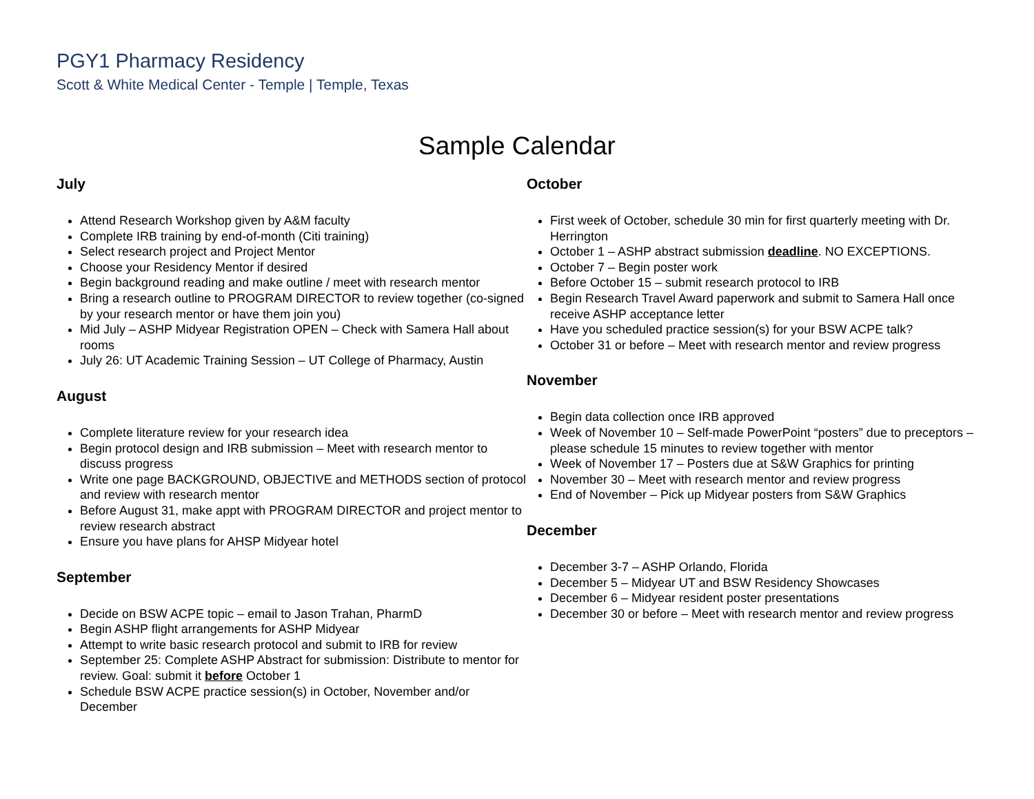PGY1 Pharmacy Residency
Scott & White Medical Center - Temple | Temple, Texas
Sample Calendar
July
Attend Research Workshop given by A&M faculty
Complete IRB training by end-of-month (Citi training)
Select research project and Project Mentor
Choose your Residency Mentor if desired
Begin background reading and make outline / meet with research mentor
Bring a research outline to PROGRAM DIRECTOR to review together (co-signed by your research mentor or have them join you)
Mid July – ASHP Midyear Registration OPEN – Check with Samera Hall about rooms
July 26: UT Academic Training Session – UT College of Pharmacy, Austin
August
Complete literature review for your research idea
Begin protocol design and IRB submission – Meet with research mentor to discuss progress
Write one page BACKGROUND, OBJECTIVE and METHODS section of protocol and review with research mentor
Before August 31, make appt with PROGRAM DIRECTOR and project mentor to review research abstract
Ensure you have plans for AHSP Midyear hotel
September
Decide on BSW ACPE topic – email to Jason Trahan, PharmD
Begin ASHP flight arrangements for ASHP Midyear
Attempt to write basic research protocol and submit to IRB for review
September 25: Complete ASHP Abstract for submission: Distribute to mentor for review. Goal: submit it before October 1
Schedule BSW ACPE practice session(s) in October, November and/or December
October
First week of October, schedule 30 min for first quarterly meeting with Dr. Herrington
October 1 – ASHP abstract submission deadline. NO EXCEPTIONS.
October 7 – Begin poster work
Before October 15 – submit research protocol to IRB
Begin Research Travel Award paperwork and submit to Samera Hall once receive ASHP acceptance letter
Have you scheduled practice session(s) for your BSW ACPE talk?
October 31 or before – Meet with research mentor and review progress
November
Begin data collection once IRB approved
Week of November 10 – Self-made PowerPoint “posters” due to preceptors – please schedule 15 minutes to review together with mentor
Week of November 17 – Posters due at S&W Graphics for printing
November 30 – Meet with research mentor and review progress
End of November – Pick up Midyear posters from S&W Graphics
December
December 3-7 – ASHP Orlando, Florida
December 5 – Midyear UT and BSW Residency Showcases
December 6 – Midyear resident poster presentations
December 30 or before – Meet with research mentor and review progress